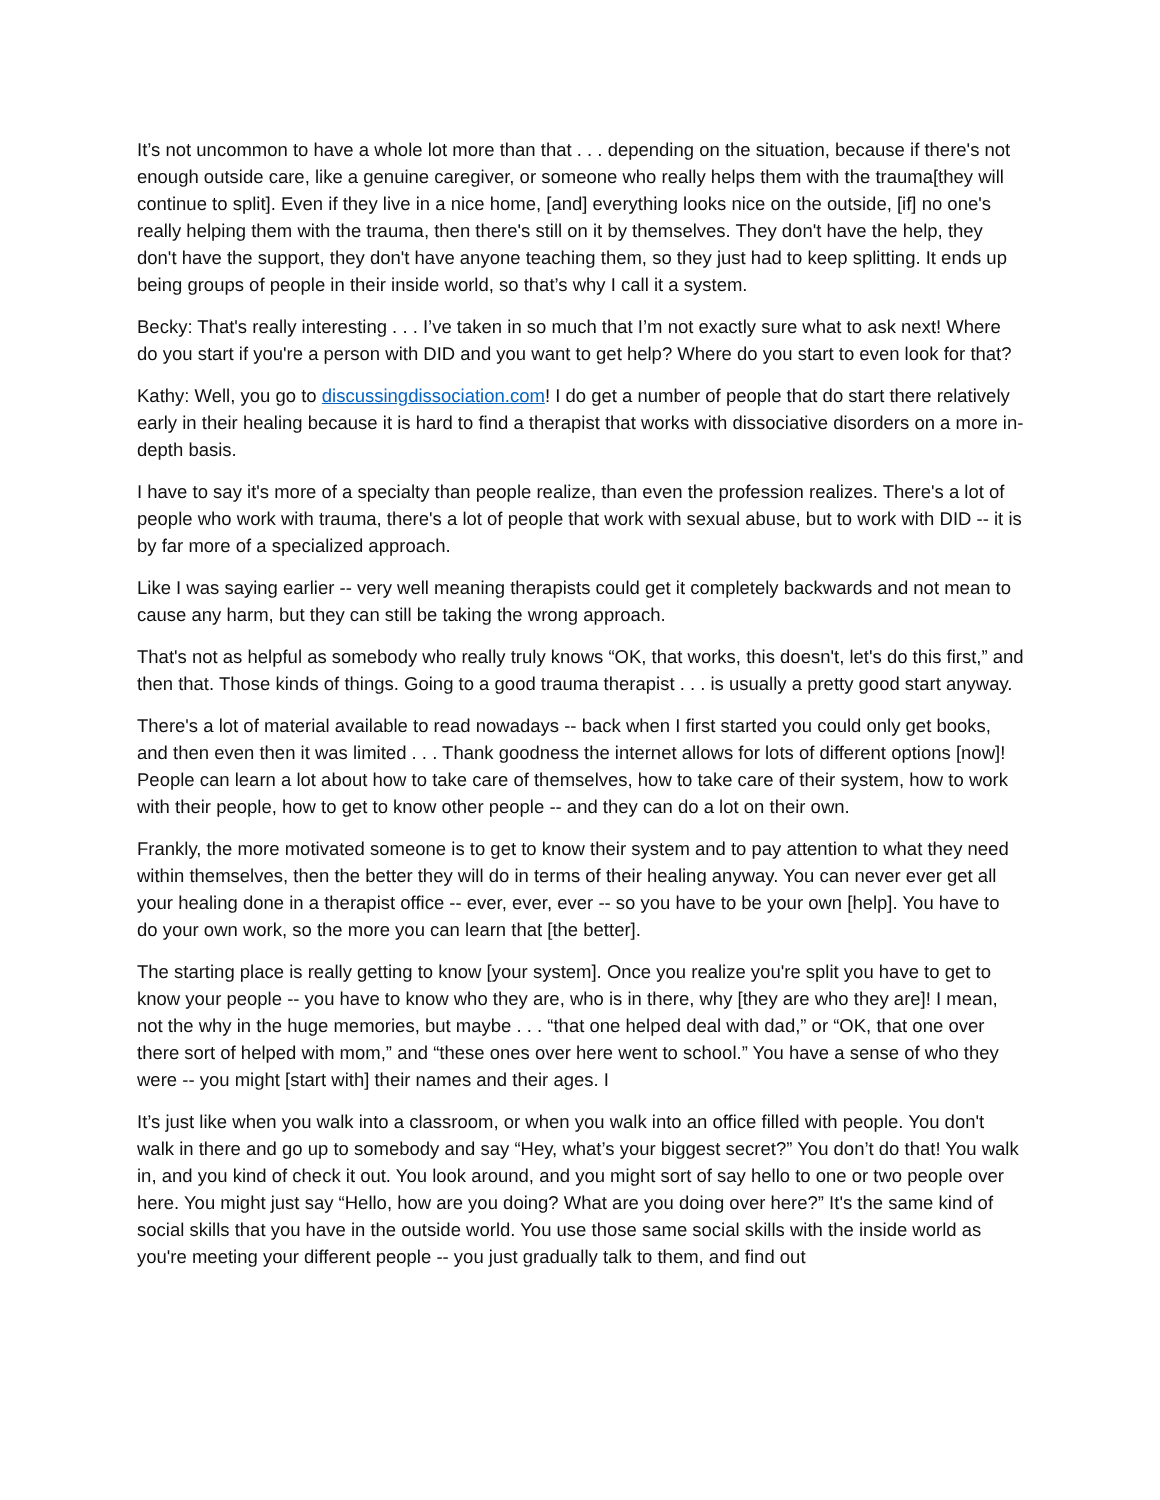It’s not uncommon to have a whole lot more than that . . . depending on the situation, because if there's not enough outside care, like a genuine caregiver, or someone who really helps them with the trauma[they will continue to split]. Even if they live in a nice home, [and] everything looks nice on the outside, [if] no one's really helping them with the trauma, then there's still on it by themselves. They don't have the help, they don't have the support, they don't have anyone teaching them, so they just had to keep splitting. It ends up being groups of people in their inside world, so that’s why I call it a system.
Becky: That's really interesting . . . I’ve taken in so much that I’m not exactly sure what to ask next! Where do you start if you're a person with DID and you want to get help? Where do you start to even look for that?
Kathy: Well, you go to discussingdissociation.com! I do get a number of people that do start there relatively early in their healing because it is hard to find a therapist that works with dissociative disorders on a more in-depth basis.
I have to say it's more of a specialty than people realize, than even the profession realizes. There's a lot of people who work with trauma, there's a lot of people that work with sexual abuse, but to work with DID -- it is by far more of a specialized approach.
Like I was saying earlier -- very well meaning therapists could get it completely backwards and not mean to cause any harm, but they can still be taking the wrong approach.
That's not as helpful as somebody who really truly knows “OK, that works, this doesn't, let's do this first,” and then that. Those kinds of things. Going to a good trauma therapist . . . is usually a pretty good start anyway.
There's a lot of material available to read nowadays -- back when I first started you could only get books, and then even then it was limited . . . Thank goodness the internet allows for lots of different options [now]! People can learn a lot about how to take care of themselves, how to take care of their system, how to work with their people, how to get to know other people -- and they can do a lot on their own.
Frankly, the more motivated someone is to get to know their system and to pay attention to what they need within themselves, then the better they will do in terms of their healing anyway. You can never ever get all your healing done in a therapist office -- ever, ever, ever -- so you have to be your own [help]. You have to do your own work, so the more you can learn that [the better].
The starting place is really getting to know [your system]. Once you realize you're split you have to get to know your people -- you have to know who they are, who is in there, why [they are who they are]! I mean, not the why in the huge memories, but maybe . . . “that one helped deal with dad,” or “OK, that one over there sort of helped with mom,” and “these ones over here went to school.” You have a sense of who they were -- you might [start with] their names and their ages. I
It’s just like when you walk into a classroom, or when you walk into an office filled with people. You don't walk in there and go up to somebody and say “Hey, what’s your biggest secret?” You don’t do that! You walk in, and you kind of check it out. You look around, and you might sort of say hello to one or two people over here. You might just say “Hello, how are you doing? What are you doing over here?” It's the same kind of social skills that you have in the outside world. You use those same social skills with the inside world as you're meeting your different people -- you just gradually talk to them, and find out